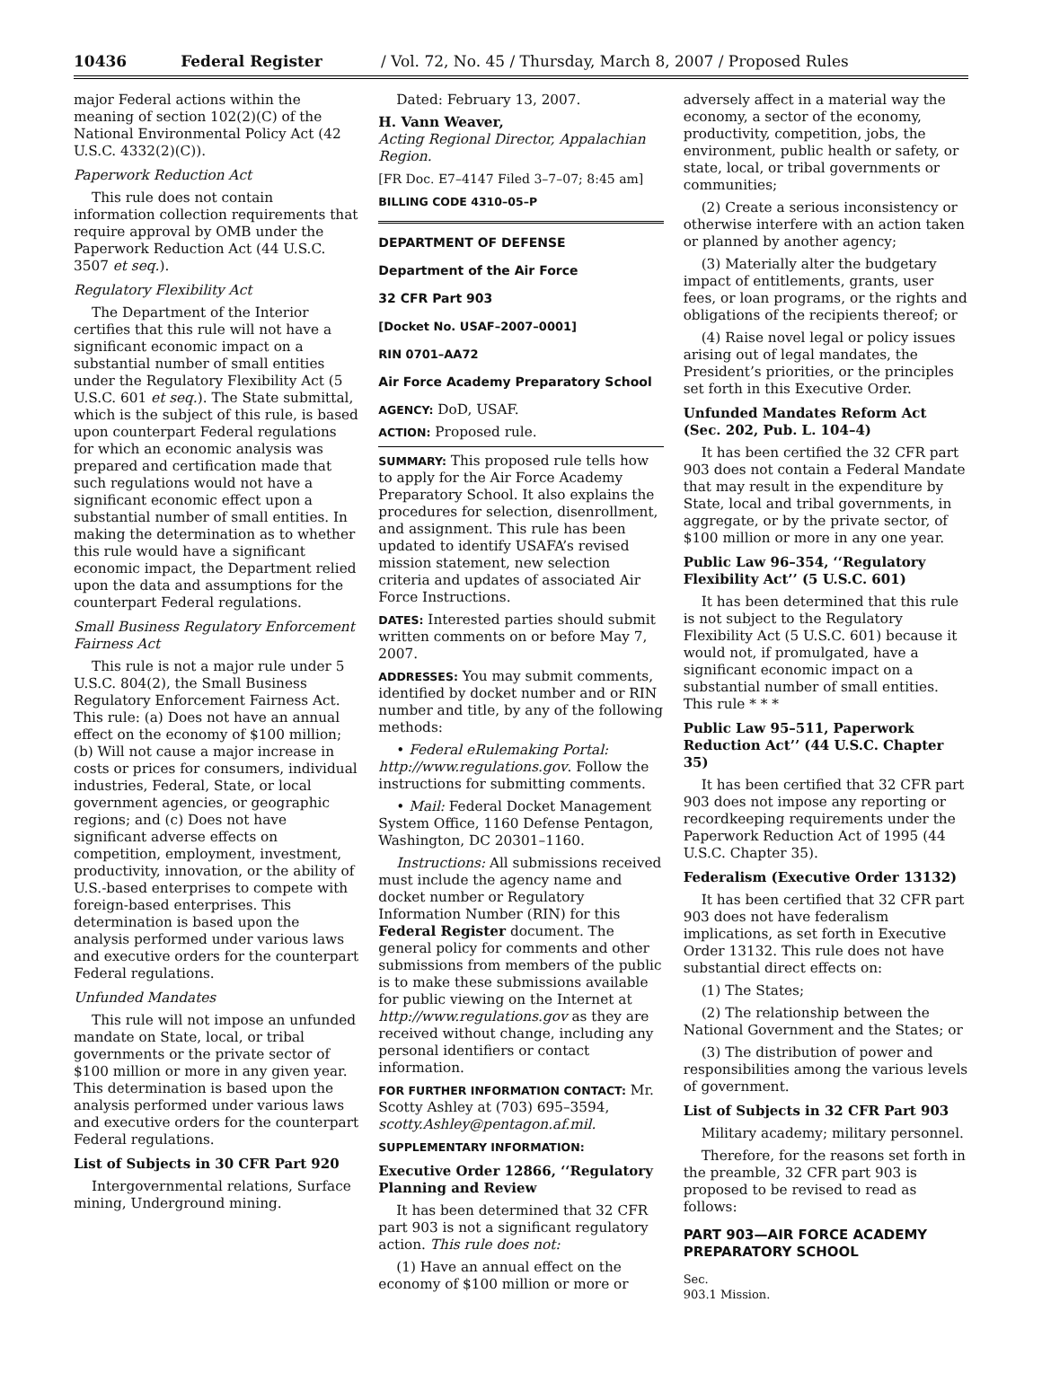10436 Federal Register / Vol. 72, No. 45 / Thursday, March 8, 2007 / Proposed Rules
major Federal actions within the meaning of section 102(2)(C) of the National Environmental Policy Act (42 U.S.C. 4332(2)(C)).
Paperwork Reduction Act
This rule does not contain information collection requirements that require approval by OMB under the Paperwork Reduction Act (44 U.S.C. 3507 et seq.).
Regulatory Flexibility Act
The Department of the Interior certifies that this rule will not have a significant economic impact on a substantial number of small entities under the Regulatory Flexibility Act (5 U.S.C. 601 et seq.). The State submittal, which is the subject of this rule, is based upon counterpart Federal regulations for which an economic analysis was prepared and certification made that such regulations would not have a significant economic effect upon a substantial number of small entities. In making the determination as to whether this rule would have a significant economic impact, the Department relied upon the data and assumptions for the counterpart Federal regulations.
Small Business Regulatory Enforcement Fairness Act
This rule is not a major rule under 5 U.S.C. 804(2), the Small Business Regulatory Enforcement Fairness Act. This rule: (a) Does not have an annual effect on the economy of $100 million; (b) Will not cause a major increase in costs or prices for consumers, individual industries, Federal, State, or local government agencies, or geographic regions; and (c) Does not have significant adverse effects on competition, employment, investment, productivity, innovation, or the ability of U.S.-based enterprises to compete with foreign-based enterprises. This determination is based upon the analysis performed under various laws and executive orders for the counterpart Federal regulations.
Unfunded Mandates
This rule will not impose an unfunded mandate on State, local, or tribal governments or the private sector of $100 million or more in any given year. This determination is based upon the analysis performed under various laws and executive orders for the counterpart Federal regulations.
List of Subjects in 30 CFR Part 920
Intergovernmental relations, Surface mining, Underground mining.
Dated: February 13, 2007.
H. Vann Weaver,
Acting Regional Director, Appalachian Region.
[FR Doc. E7–4147 Filed 3–7–07; 8:45 am]
BILLING CODE 4310–05–P
DEPARTMENT OF DEFENSE
Department of the Air Force
32 CFR Part 903
[Docket No. USAF–2007–0001]
RIN 0701–AA72
Air Force Academy Preparatory School
AGENCY: DoD, USAF.
ACTION: Proposed rule.
SUMMARY: This proposed rule tells how to apply for the Air Force Academy Preparatory School. It also explains the procedures for selection, disenrollment, and assignment. This rule has been updated to identify USAFA’s revised mission statement, new selection criteria and updates of associated Air Force Instructions.
DATES: Interested parties should submit written comments on or before May 7, 2007.
ADDRESSES: You may submit comments, identified by docket number and or RIN number and title, by any of the following methods:
• Federal eRulemaking Portal: http://www.regulations.gov. Follow the instructions for submitting comments.
• Mail: Federal Docket Management System Office, 1160 Defense Pentagon, Washington, DC 20301–1160.
Instructions: All submissions received must include the agency name and docket number or Regulatory Information Number (RIN) for this Federal Register document. The general policy for comments and other submissions from members of the public is to make these submissions available for public viewing on the Internet at http://www.regulations.gov as they are received without change, including any personal identifiers or contact information.
FOR FURTHER INFORMATION CONTACT: Mr. Scotty Ashley at (703) 695–3594, scotty.Ashley@pentagon.af.mil.
SUPPLEMENTARY INFORMATION:
Executive Order 12866, ‘‘Regulatory Planning and Review
It has been determined that 32 CFR part 903 is not a significant regulatory action. This rule does not:
(1) Have an annual effect on the economy of $100 million or more or
adversely affect in a material way the economy, a sector of the economy, productivity, competition, jobs, the environment, public health or safety, or state, local, or tribal governments or communities;
(2) Create a serious inconsistency or otherwise interfere with an action taken or planned by another agency;
(3) Materially alter the budgetary impact of entitlements, grants, user fees, or loan programs, or the rights and obligations of the recipients thereof; or
(4) Raise novel legal or policy issues arising out of legal mandates, the President’s priorities, or the principles set forth in this Executive Order.
Unfunded Mandates Reform Act (Sec. 202, Pub. L. 104–4)
It has been certified the 32 CFR part 903 does not contain a Federal Mandate that may result in the expenditure by State, local and tribal governments, in aggregate, or by the private sector, of $100 million or more in any one year.
Public Law 96–354, ‘‘Regulatory Flexibility Act’’ (5 U.S.C. 601)
It has been determined that this rule is not subject to the Regulatory Flexibility Act (5 U.S.C. 601) because it would not, if promulgated, have a significant economic impact on a substantial number of small entities. This rule * * *
Public Law 95–511, Paperwork Reduction Act’’ (44 U.S.C. Chapter 35)
It has been certified that 32 CFR part 903 does not impose any reporting or recordkeeping requirements under the Paperwork Reduction Act of 1995 (44 U.S.C. Chapter 35).
Federalism (Executive Order 13132)
It has been certified that 32 CFR part 903 does not have federalism implications, as set forth in Executive Order 13132. This rule does not have substantial direct effects on:
(1) The States;
(2) The relationship between the National Government and the States; or
(3) The distribution of power and responsibilities among the various levels of government.
List of Subjects in 32 CFR Part 903
Military academy; military personnel.
Therefore, for the reasons set forth in the preamble, 32 CFR part 903 is proposed to be revised to read as follows:
PART 903—AIR FORCE ACADEMY PREPARATORY SCHOOL
Sec.
903.1 Mission.